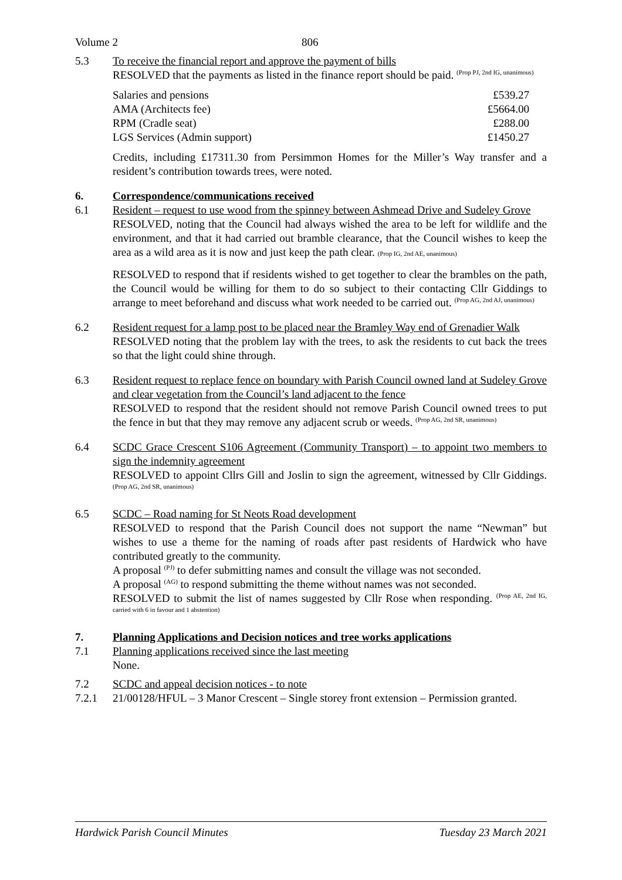Volume 2 806
5.3 To receive the financial report and approve the payment of bills
RESOLVED that the payments as listed in the finance report should be paid. (Prop PJ, 2nd IG, unanimous)
| Salaries and pensions | £539.27 |
| AMA (Architects fee) | £5664.00 |
| RPM (Cradle seat) | £288.00 |
| LGS Services (Admin support) | £1450.27 |
Credits, including £17311.30 from Persimmon Homes for the Miller’s Way transfer and a resident’s contribution towards trees, were noted.
6. Correspondence/communications received
6.1 Resident – request to use wood from the spinney between Ashmead Drive and Sudeley Grove
RESOLVED, noting that the Council had always wished the area to be left for wildlife and the environment, and that it had carried out bramble clearance, that the Council wishes to keep the area as a wild area as it is now and just keep the path clear. (Prop IG, 2nd AE, unanimous)
RESOLVED to respond that if residents wished to get together to clear the brambles on the path, the Council would be willing for them to do so subject to their contacting Cllr Giddings to arrange to meet beforehand and discuss what work needed to be carried out. (Prop AG, 2nd AJ, unanimous)
6.2 Resident request for a lamp post to be placed near the Bramley Way end of Grenadier Walk
RESOLVED noting that the problem lay with the trees, to ask the residents to cut back the trees so that the light could shine through.
6.3 Resident request to replace fence on boundary with Parish Council owned land at Sudeley Grove and clear vegetation from the Council’s land adjacent to the fence
RESOLVED to respond that the resident should not remove Parish Council owned trees to put the fence in but that they may remove any adjacent scrub or weeds. (Prop AG, 2nd SR, unanimous)
6.4 SCDC Grace Crescent S106 Agreement (Community Transport) – to appoint two members to sign the indemnity agreement
RESOLVED to appoint Cllrs Gill and Joslin to sign the agreement, witnessed by Cllr Giddings. (Prop AG, 2nd SR, unanimous)
6.5 SCDC – Road naming for St Neots Road development
RESOLVED to respond that the Parish Council does not support the name “Newman” but wishes to use a theme for the naming of roads after past residents of Hardwick who have contributed greatly to the community.
A proposal <sup>(PJ)</sup> to defer submitting names and consult the village was not seconded.
A proposal <sup>(AG)</sup> to respond submitting the theme without names was not seconded.
RESOLVED to submit the list of names suggested by Cllr Rose when responding. (Prop AE, 2nd IG, carried with 6 in favour and 1 abstention)
7. Planning Applications and Decision notices and tree works applications
7.1 Planning applications received since the last meeting
None.
7.2 SCDC and appeal decision notices - to note
7.2.1 21/00128/HFUL – 3 Manor Crescent – Single storey front extension – Permission granted.
Hardwick Parish Council Minutes Tuesday 23 March 2021